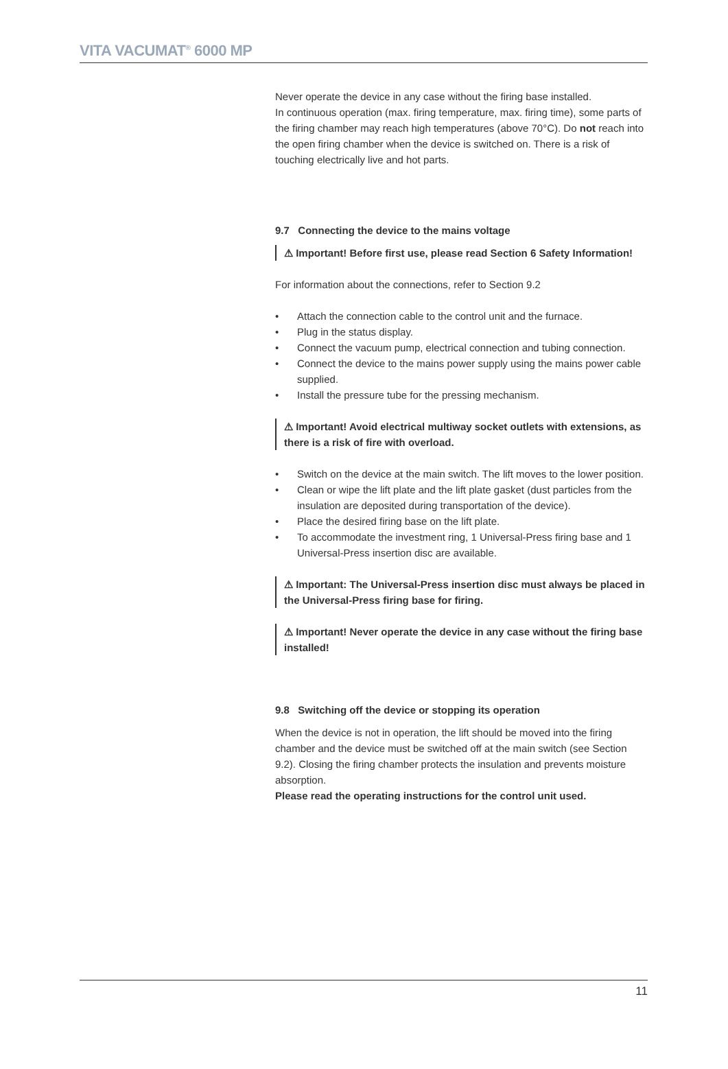VITA VACUMAT<sup>®</sup> 6000 MP
Never operate the device in any case without the firing base installed.
In continuous operation (max. firing temperature, max. firing time), some parts of the firing chamber may reach high temperatures (above 70°C). Do not reach into the open firing chamber when the device is switched on. There is a risk of touching electrically live and hot parts.
9.7 Connecting the device to the mains voltage
⚠ Important! Before first use, please read Section 6 Safety Information!
For information about the connections, refer to Section 9.2
• Attach the connection cable to the control unit and the furnace.
• Plug in the status display.
• Connect the vacuum pump, electrical connection and tubing connection.
• Connect the device to the mains power supply using the mains power cable supplied.
• Install the pressure tube for the pressing mechanism.
⚠ Important! Avoid electrical multiway socket outlets with extensions, as there is a risk of fire with overload.
• Switch on the device at the main switch. The lift moves to the lower position.
• Clean or wipe the lift plate and the lift plate gasket (dust particles from the insulation are deposited during transportation of the device).
• Place the desired firing base on the lift plate.
• To accommodate the investment ring, 1 Universal-Press firing base and 1 Universal-Press insertion disc are available.
⚠ Important: The Universal-Press insertion disc must always be placed in the Universal-Press firing base for firing.
⚠ Important! Never operate the device in any case without the firing base installed!
9.8 Switching off the device or stopping its operation
When the device is not in operation, the lift should be moved into the firing chamber and the device must be switched off at the main switch (see Section 9.2). Closing the firing chamber protects the insulation and prevents moisture absorption.
Please read the operating instructions for the control unit used.
11